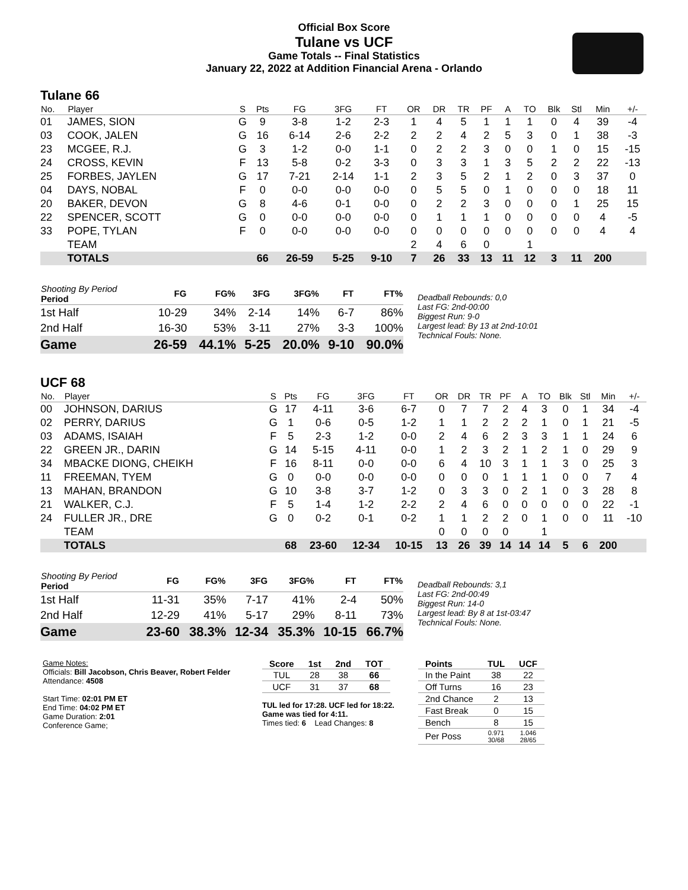Official Box Score
Tulane vs UCF
Game Totals -- Final Statistics
January 22, 2022 at Addition Financial Arena - Orlando
Tulane 66
| No. | Player | S | Pts | FG | 3FG | FT | OR | DR | TR | PF | A | TO | Blk | Stl | Min | +/- |
| --- | --- | --- | --- | --- | --- | --- | --- | --- | --- | --- | --- | --- | --- | --- | --- | --- |
| 01 | JAMES, SION | G | 9 | 3-8 | 1-2 | 2-3 | 1 | 4 | 5 | 1 | 1 | 1 | 0 | 4 | 39 | -4 |
| 03 | COOK, JALEN | G | 16 | 6-14 | 2-6 | 2-2 | 2 | 2 | 4 | 2 | 5 | 3 | 0 | 1 | 38 | -3 |
| 23 | MCGEE, R.J. | G | 3 | 1-2 | 0-0 | 1-1 | 0 | 2 | 2 | 3 | 0 | 0 | 1 | 0 | 15 | -15 |
| 24 | CROSS, KEVIN | F | 13 | 5-8 | 0-2 | 3-3 | 0 | 3 | 3 | 1 | 3 | 5 | 2 | 2 | 22 | -13 |
| 25 | FORBES, JAYLEN | G | 17 | 7-21 | 2-14 | 1-1 | 2 | 3 | 5 | 2 | 1 | 2 | 0 | 3 | 37 | 0 |
| 04 | DAYS, NOBAL | F | 0 | 0-0 | 0-0 | 0-0 | 0 | 5 | 5 | 0 | 1 | 0 | 0 | 0 | 18 | 11 |
| 20 | BAKER, DEVON | G | 8 | 4-6 | 0-1 | 0-0 | 0 | 2 | 2 | 3 | 0 | 0 | 0 | 1 | 25 | 15 |
| 22 | SPENCER, SCOTT | G | 0 | 0-0 | 0-0 | 0-0 | 0 | 1 | 1 | 1 | 0 | 0 | 0 | 0 | 4 | -5 |
| 33 | POPE, TYLAN | F | 0 | 0-0 | 0-0 | 0-0 | 0 | 0 | 0 | 0 | 0 | 0 | 0 | 0 | 4 | 4 |
| | TEAM | | | | | | 2 | 4 | 6 | 0 | | 1 | | | | |
| | TOTALS | | 66 | 26-59 | 5-25 | 9-10 | 7 | 26 | 33 | 13 | 11 | 12 | 3 | 11 | 200 | |
| Shooting By Period Period | FG | FG% | 3FG | 3FG% | FT | FT% |
| --- | --- | --- | --- | --- | --- | --- |
| 1st Half | 10-29 | 34% | 2-14 | 14% | 6-7 | 86% |
| 2nd Half | 16-30 | 53% | 3-11 | 27% | 3-3 | 100% |
| Game | 26-59 | 44.1% | 5-25 | 20.0% | 9-10 | 90.0% |
Deadball Rebounds: 0,0
Last FG: 2nd-00:00
Biggest Run: 9-0
Largest lead: By 13 at 2nd-10:01
Technical Fouls: None.
UCF 68
| No. | Player | S | Pts | FG | 3FG | FT | OR | DR | TR | PF | A | TO | Blk | Stl | Min | +/- |
| --- | --- | --- | --- | --- | --- | --- | --- | --- | --- | --- | --- | --- | --- | --- | --- | --- |
| 00 | JOHNSON, DARIUS | G | 17 | 4-11 | 3-6 | 6-7 | 0 | 7 | 7 | 2 | 4 | 3 | 0 | 1 | 34 | -4 |
| 02 | PERRY, DARIUS | G | 1 | 0-6 | 0-5 | 1-2 | 1 | 1 | 2 | 2 | 2 | 1 | 0 | 1 | 21 | -5 |
| 03 | ADAMS, ISAIAH | F | 5 | 2-3 | 1-2 | 0-0 | 2 | 4 | 6 | 2 | 3 | 3 | 1 | 1 | 24 | 6 |
| 22 | GREEN JR., DARIN | G | 14 | 5-15 | 4-11 | 0-0 | 1 | 2 | 3 | 2 | 1 | 2 | 1 | 0 | 29 | 9 |
| 34 | MBACKE DIONG, CHEIKH | F | 16 | 8-11 | 0-0 | 0-0 | 6 | 4 | 10 | 3 | 1 | 1 | 3 | 0 | 25 | 3 |
| 11 | FREEMAN, TYEM | G | 0 | 0-0 | 0-0 | 0-0 | 0 | 0 | 0 | 1 | 1 | 1 | 0 | 0 | 7 | 4 |
| 13 | MAHAN, BRANDON | G | 10 | 3-8 | 3-7 | 1-2 | 0 | 3 | 3 | 0 | 2 | 1 | 0 | 3 | 28 | 8 |
| 21 | WALKER, C.J. | F | 5 | 1-4 | 1-2 | 2-2 | 2 | 4 | 6 | 0 | 0 | 0 | 0 | 0 | 22 | -1 |
| 24 | FULLER JR., DRE | G | 0 | 0-2 | 0-1 | 0-2 | 1 | 1 | 2 | 2 | 0 | 1 | 0 | 0 | 11 | -10 |
| | TEAM | | | | | | 0 | 0 | 0 | 0 | | 1 | | | | |
| | TOTALS | | 68 | 23-60 | 12-34 | 10-15 | 13 | 26 | 39 | 14 | 14 | 14 | 5 | 6 | 200 | |
| Shooting By Period Period | FG | FG% | 3FG | 3FG% | FT | FT% |
| --- | --- | --- | --- | --- | --- | --- |
| 1st Half | 11-31 | 35% | 7-17 | 41% | 2-4 | 50% |
| 2nd Half | 12-29 | 41% | 5-17 | 29% | 8-11 | 73% |
| Game | 23-60 | 38.3% | 12-34 | 35.3% | 10-15 | 66.7% |
Deadball Rebounds: 3,1
Last FG: 2nd-00:49
Biggest Run: 14-0
Largest lead: By 8 at 1st-03:47
Technical Fouls: None.
Game Notes:
Officials: Bill Jacobson, Chris Beaver, Robert Felder
Attendance: 4508
Start Time: 02:01 PM ET
End Time: 04:02 PM ET
Game Duration: 2:01
Conference Game;
| Score | 1st | 2nd | TOT |
| --- | --- | --- | --- |
| TUL | 28 | 38 | 66 |
| UCF | 31 | 37 | 68 |
TUL led for 17:28. UCF led for 18:22.
Game was tied for 4:11.
Times tied: 6 Lead Changes: 8
| Points | TUL | UCF |
| --- | --- | --- |
| In the Paint | 38 | 22 |
| Off Turns | 16 | 23 |
| 2nd Chance | 2 | 13 |
| Fast Break | 0 | 15 |
| Bench | 8 | 15 |
| Per Poss | 0.971 30/68 | 1.046 28/65 |